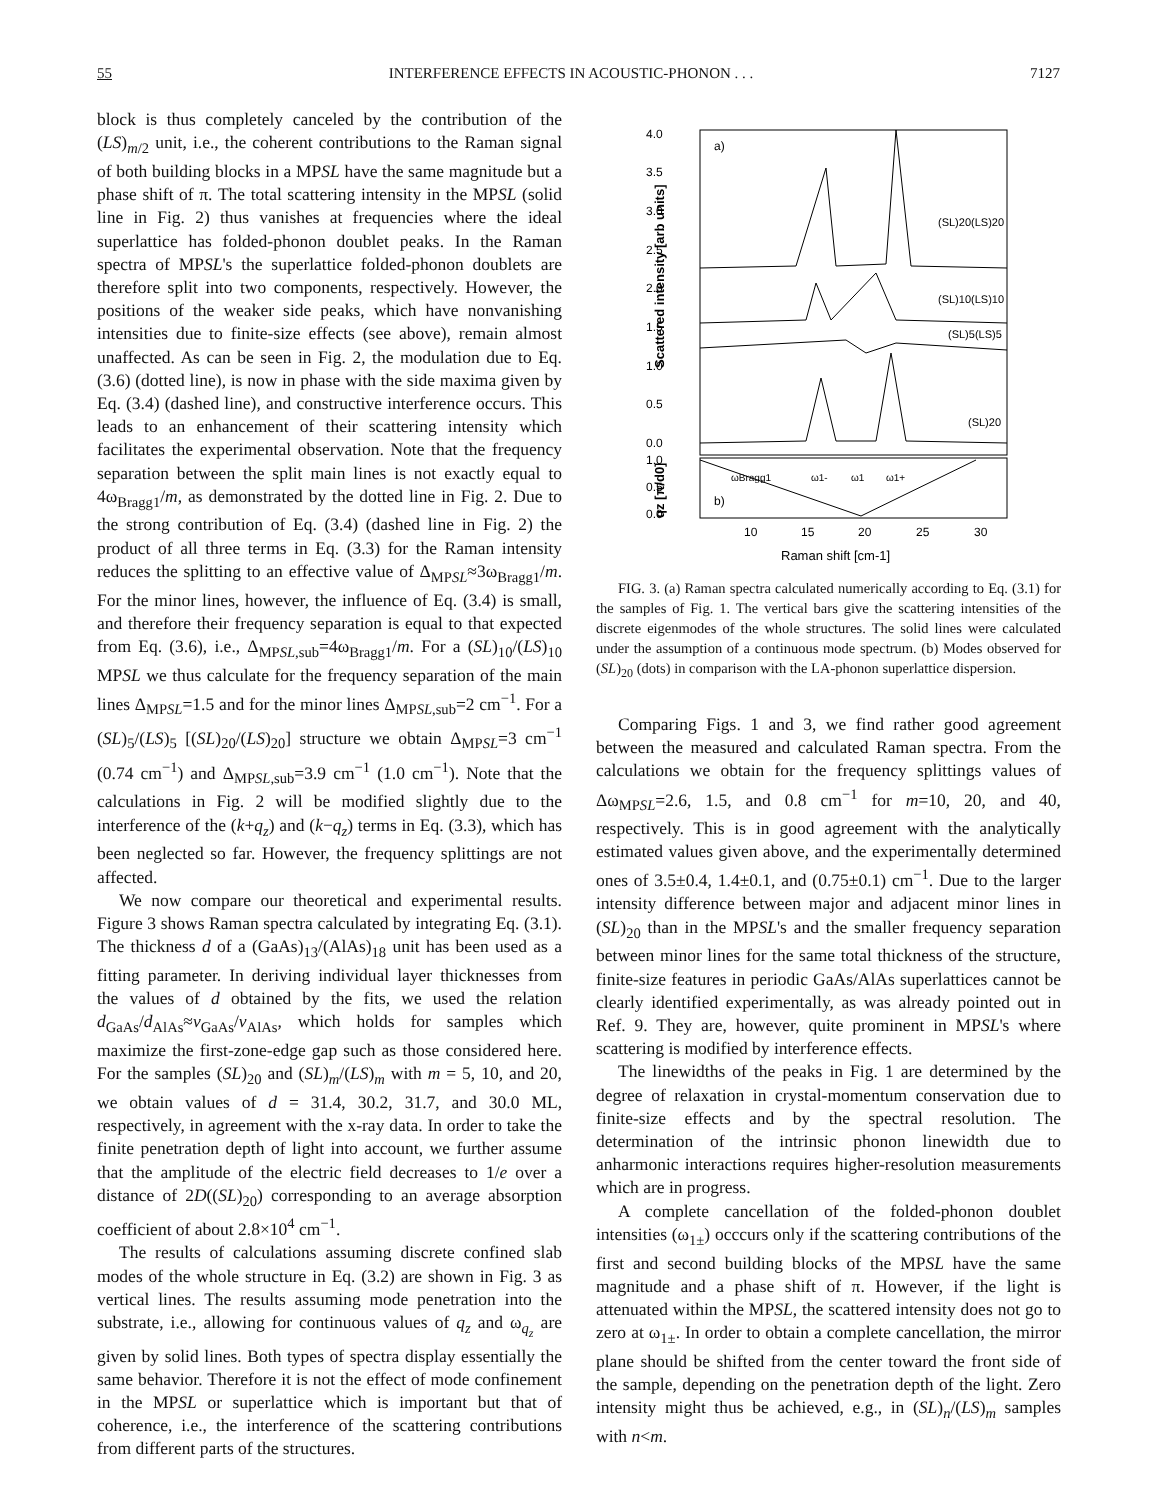55 INTERFERENCE EFFECTS IN ACOUSTIC-PHONON . . . 7127
block is thus completely canceled by the contribution of the (LS)<sub>m/2</sub> unit, i.e., the coherent contributions to the Raman signal of both building blocks in a MPSL have the same magnitude but a phase shift of π. The total scattering intensity in the MPSL (solid line in Fig. 2) thus vanishes at frequencies where the ideal superlattice has folded-phonon doublet peaks. In the Raman spectra of MPSL's the superlattice folded-phonon doublets are therefore split into two components, respectively. However, the positions of the weaker side peaks, which have nonvanishing intensities due to finite-size effects (see above), remain almost unaffected. As can be seen in Fig. 2, the modulation due to Eq. (3.6) (dotted line), is now in phase with the side maxima given by Eq. (3.4) (dashed line), and constructive interference occurs. This leads to an enhancement of their scattering intensity which facilitates the experimental observation. Note that the frequency separation between the split main lines is not exactly equal to 4ω<sub>Bragg1</sub>/m, as demonstrated by the dotted line in Fig. 2. Due to the strong contribution of Eq. (3.4) (dashed line in Fig. 2) the product of all three terms in Eq. (3.3) for the Raman intensity reduces the splitting to an effective value of Δ<sub>MPSL</sub>≈3ω<sub>Bragg1</sub>/m. For the minor lines, however, the influence of Eq. (3.4) is small, and therefore their frequency separation is equal to that expected from Eq. (3.6), i.e., Δ<sub>MPSL,sub</sub>=4ω<sub>Bragg1</sub>/m. For a (SL)<sub>10</sub>/(LS)<sub>10</sub> MPSL we thus calculate for the frequency separation of the main lines Δ<sub>MPSL</sub>=1.5 and for the minor lines Δ<sub>MPSL,sub</sub>=2 cm<sup>−1</sup>. For a (SL)<sub>5</sub>/(LS)<sub>5</sub> [(SL)<sub>20</sub>/(LS)<sub>20</sub>] structure we obtain Δ<sub>MPSL</sub>=3 cm<sup>−1</sup> (0.74 cm<sup>−1</sup>) and Δ<sub>MPSL,sub</sub>=3.9 cm<sup>−1</sup> (1.0 cm<sup>−1</sup>). Note that the calculations in Fig. 2 will be modified slightly due to the interference of the (k+q<sub>z</sub>) and (k−q<sub>z</sub>) terms in Eq. (3.3), which has been neglected so far. However, the frequency splittings are not affected.
We now compare our theoretical and experimental results. Figure 3 shows Raman spectra calculated by integrating Eq. (3.1). The thickness d of a (GaAs)<sub>13</sub>/(AlAs)<sub>18</sub> unit has been used as a fitting parameter. In deriving individual layer thicknesses from the values of d obtained by the fits, we used the relation d<sub>GaAs</sub>/d<sub>AlAs</sub>≈v<sub>GaAs</sub>/v<sub>AlAs</sub>, which holds for samples which maximize the first-zone-edge gap such as those considered here. For the samples (SL)<sub>20</sub> and (SL)<sub>m</sub>/(LS)<sub>m</sub> with m = 5, 10, and 20, we obtain values of d = 31.4, 30.2, 31.7, and 30.0 ML, respectively, in agreement with the x-ray data. In order to take the finite penetration depth of light into account, we further assume that the amplitude of the electric field decreases to 1/e over a distance of 2D((SL)<sub>20</sub>) corresponding to an average absorption coefficient of about 2.8×10<sup>4</sup> cm<sup>−1</sup>.
The results of calculations assuming discrete confined slab modes of the whole structure in Eq. (3.2) are shown in Fig. 3 as vertical lines. The results assuming mode penetration into the substrate, i.e., allowing for continuous values of q<sub>z</sub> and ω<sub>q<sub>z</sub></sub> are given by solid lines. Both types of spectra display essentially the same behavior. Therefore it is not the effect of mode confinement in the MPSL or superlattice which is important but that of coherence, i.e., the interference of the scattering contributions from different parts of the structures.
4.0
3.5
3.0
2.5
2.0
1.5
1.0
0.5
0.0
1.0
0.5
0.0
a)
b)
(SL)20(LS)20
(SL)10(LS)10
(SL)5(LS)5
(SL)20
ωBragg1
ω1-
ω1
ω1+
10
15
20
25
30
Raman shift [cm-1]
Scattered intensity [arb units]
qz [π/d0]
FIG. 3. (a) Raman spectra calculated numerically according to Eq. (3.1) for the samples of Fig. 1. The vertical bars give the scattering intensities of the discrete eigenmodes of the whole structures. The solid lines were calculated under the assumption of a continuous mode spectrum. (b) Modes observed for (SL)<sub>20</sub> (dots) in comparison with the LA-phonon superlattice dispersion.
Comparing Figs. 1 and 3, we find rather good agreement between the measured and calculated Raman spectra. From the calculations we obtain for the frequency splittings values of Δω<sub>MPSL</sub>=2.6, 1.5, and 0.8 cm<sup>−1</sup> for m=10, 20, and 40, respectively. This is in good agreement with the analytically estimated values given above, and the experimentally determined ones of 3.5±0.4, 1.4±0.1, and (0.75±0.1) cm<sup>−1</sup>. Due to the larger intensity difference between major and adjacent minor lines in (SL)<sub>20</sub> than in the MPSL's and the smaller frequency separation between minor lines for the same total thickness of the structure, finite-size features in periodic GaAs/AlAs superlattices cannot be clearly identified experimentally, as was already pointed out in Ref. 9. They are, however, quite prominent in MPSL's where scattering is modified by interference effects.
The linewidths of the peaks in Fig. 1 are determined by the degree of relaxation in crystal-momentum conservation due to finite-size effects and by the spectral resolution. The determination of the intrinsic phonon linewidth due to anharmonic interactions requires higher-resolution measurements which are in progress.
A complete cancellation of the folded-phonon doublet intensities (ω<sub>1±</sub>) occcurs only if the scattering contributions of the first and second building blocks of the MPSL have the same magnitude and a phase shift of π. However, if the light is attenuated within the MPSL, the scattered intensity does not go to zero at ω<sub>1±</sub>. In order to obtain a complete cancellation, the mirror plane should be shifted from the center toward the front side of the sample, depending on the penetration depth of the light. Zero intensity might thus be achieved, e.g., in (SL)<sub>n</sub>/(LS)<sub>m</sub> samples with n<m.